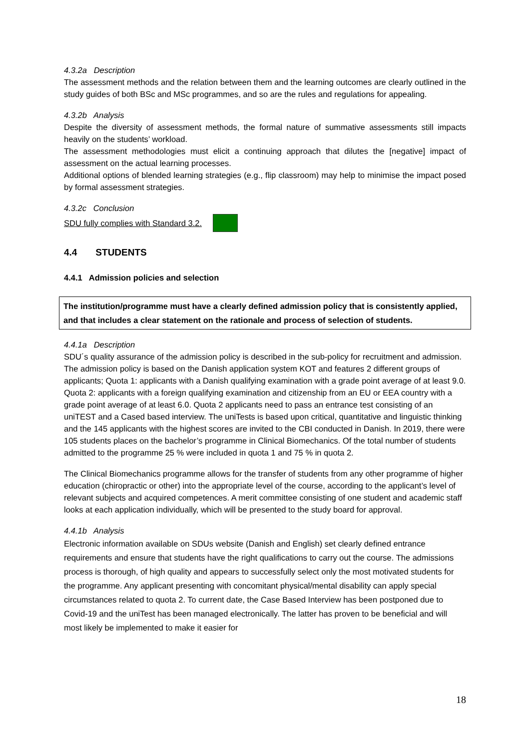4.3.2a Description
The assessment methods and the relation between them and the learning outcomes are clearly outlined in the study guides of both BSc and MSc programmes, and so are the rules and regulations for appealing.
4.3.2b Analysis
Despite the diversity of assessment methods, the formal nature of summative assessments still impacts heavily on the students’ workload.
The assessment methodologies must elicit a continuing approach that dilutes the [negative] impact of assessment on the actual learning processes.
Additional options of blended learning strategies (e.g., flip classroom) may help to minimise the impact posed by formal assessment strategies.
4.3.2c Conclusion
SDU fully complies with Standard 3.2.
4.4 STUDENTS
4.4.1 Admission policies and selection
The institution/programme must have a clearly defined admission policy that is consistently applied, and that includes a clear statement on the rationale and process of selection of students.
4.4.1a Description
SDU´s quality assurance of the admission policy is described in the sub-policy for recruitment and admission. The admission policy is based on the Danish application system KOT and features 2 different groups of applicants; Quota 1: applicants with a Danish qualifying examination with a grade point average of at least 9.0. Quota 2: applicants with a foreign qualifying examination and citizenship from an EU or EEA country with a grade point average of at least 6.0. Quota 2 applicants need to pass an entrance test consisting of an uniTEST and a Cased based interview. The uniTests is based upon critical, quantitative and linguistic thinking and the 145 applicants with the highest scores are invited to the CBI conducted in Danish. In 2019, there were 105 students places on the bachelor’s programme in Clinical Biomechanics. Of the total number of students admitted to the programme 25 % were included in quota 1 and 75 % in quota 2.
The Clinical Biomechanics programme allows for the transfer of students from any other programme of higher education (chiropractic or other) into the appropriate level of the course, according to the applicant’s level of relevant subjects and acquired competences. A merit committee consisting of one student and academic staff looks at each application individually, which will be presented to the study board for approval.
4.4.1b Analysis
Electronic information available on SDUs website (Danish and English) set clearly defined entrance requirements and ensure that students have the right qualifications to carry out the course. The admissions process is thorough, of high quality and appears to successfully select only the most motivated students for the programme. Any applicant presenting with concomitant physical/mental disability can apply special circumstances related to quota 2. To current date, the Case Based Interview has been postponed due to Covid-19 and the uniTest has been managed electronically. The latter has proven to be beneficial and will most likely be implemented to make it easier for
18